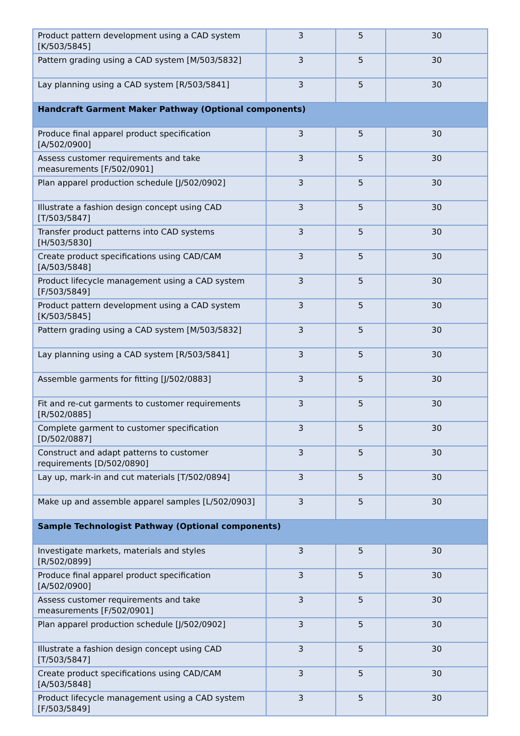| Product pattern development using a CAD system [K/503/5845] | 3 | 5 | 30 |
| Pattern grading using a CAD system [M/503/5832] | 3 | 5 | 30 |
| Lay planning using a CAD system [R/503/5841] | 3 | 5 | 30 |
| Handcraft Garment Maker Pathway (Optional components) | | | |
| Produce final apparel product specification [A/502/0900] | 3 | 5 | 30 |
| Assess customer requirements and take measurements [F/502/0901] | 3 | 5 | 30 |
| Plan apparel production schedule [J/502/0902] | 3 | 5 | 30 |
| Illustrate a fashion design concept using CAD [T/503/5847] | 3 | 5 | 30 |
| Transfer product patterns into CAD systems [H/503/5830] | 3 | 5 | 30 |
| Create product specifications using CAD/CAM [A/503/5848] | 3 | 5 | 30 |
| Product lifecycle management using a CAD system [F/503/5849] | 3 | 5 | 30 |
| Product pattern development using a CAD system [K/503/5845] | 3 | 5 | 30 |
| Pattern grading using a CAD system [M/503/5832] | 3 | 5 | 30 |
| Lay planning using a CAD system [R/503/5841] | 3 | 5 | 30 |
| Assemble garments for fitting [J/502/0883] | 3 | 5 | 30 |
| Fit and re-cut garments to customer requirements [R/502/0885] | 3 | 5 | 30 |
| Complete garment to customer specification [D/502/0887] | 3 | 5 | 30 |
| Construct and adapt patterns to customer requirements [D/502/0890] | 3 | 5 | 30 |
| Lay up, mark-in and cut materials [T/502/0894] | 3 | 5 | 30 |
| Make up and assemble apparel samples [L/502/0903] | 3 | 5 | 30 |
| Sample Technologist Pathway (Optional components) | | | |
| Investigate markets, materials and styles [R/502/0899] | 3 | 5 | 30 |
| Produce final apparel product specification [A/502/0900] | 3 | 5 | 30 |
| Assess customer requirements and take measurements [F/502/0901] | 3 | 5 | 30 |
| Plan apparel production schedule [J/502/0902] | 3 | 5 | 30 |
| Illustrate a fashion design concept using CAD [T/503/5847] | 3 | 5 | 30 |
| Create product specifications using CAD/CAM [A/503/5848] | 3 | 5 | 30 |
| Product lifecycle management using a CAD system [F/503/5849] | 3 | 5 | 30 |